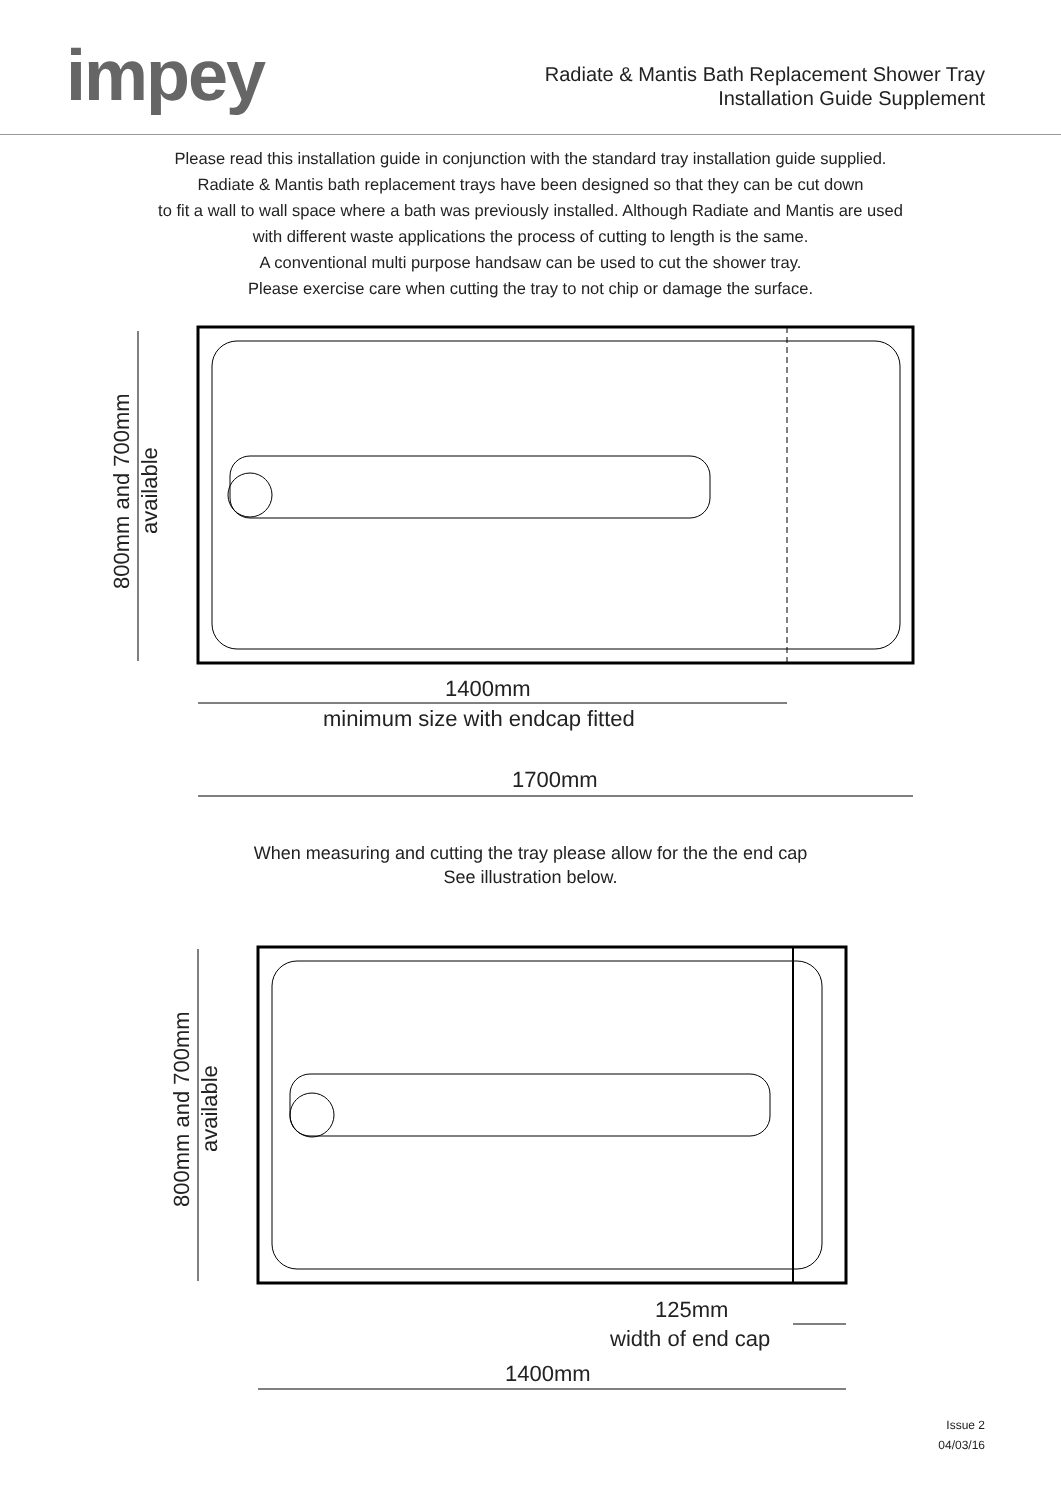impey
Radiate & Mantis Bath Replacement Shower Tray
Installation Guide Supplement
Please read this installation guide in conjunction with the standard tray installation guide supplied.
Radiate & Mantis bath replacement trays have been designed so that they can be cut down
to fit a wall to wall space where a bath was previously installed. Although Radiate and Mantis are used
with different waste applications the process of cutting to length is the same.
A conventional multi purpose handsaw can be used to cut the shower tray.
Please exercise care when cutting the tray to not chip or damage the surface.
800mm and 700mm
available
1400mm
minimum size with endcap fitted
1700mm
When measuring and cutting the tray please allow for the the end cap
See illustration below.
800mm and 700mm
available
125mm
width of end cap
1400mm
Issue 2
04/03/16